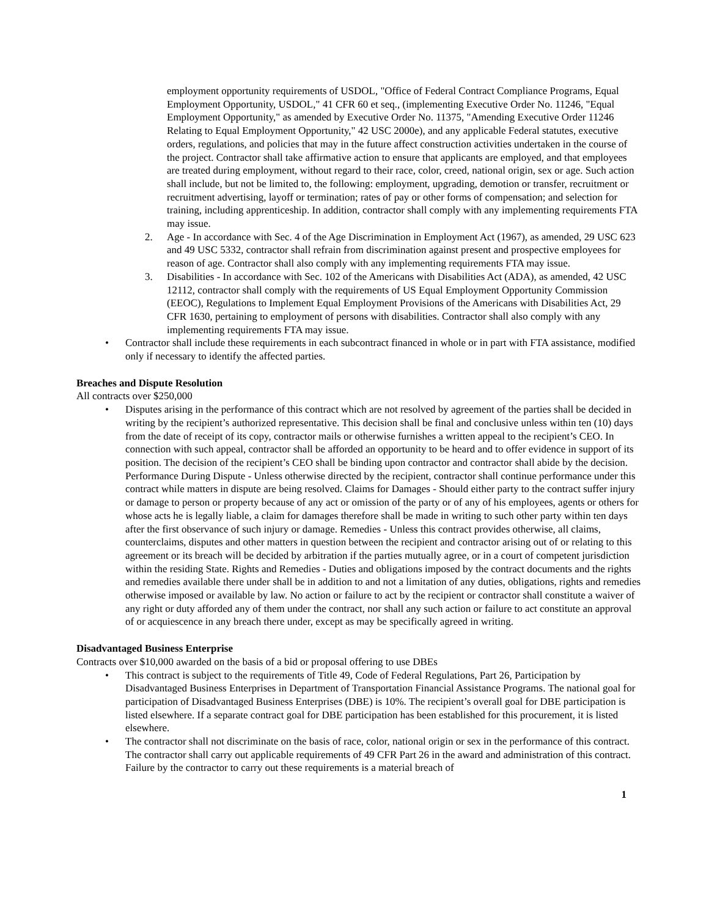employment opportunity requirements of USDOL, "Office of Federal Contract Compliance Programs, Equal Employment Opportunity, USDOL," 41 CFR 60 et seq., (implementing Executive Order No. 11246, "Equal Employment Opportunity," as amended by Executive Order No. 11375, "Amending Executive Order 11246 Relating to Equal Employment Opportunity," 42 USC 2000e), and any applicable Federal statutes, executive orders, regulations, and policies that may in the future affect construction activities undertaken in the course of the project. Contractor shall take affirmative action to ensure that applicants are employed, and that employees are treated during employment, without regard to their race, color, creed, national origin, sex or age. Such action shall include, but not be limited to, the following: employment, upgrading, demotion or transfer, recruitment or recruitment advertising, layoff or termination; rates of pay or other forms of compensation; and selection for training, including apprenticeship. In addition, contractor shall comply with any implementing requirements FTA may issue.
2. Age - In accordance with Sec. 4 of the Age Discrimination in Employment Act (1967), as amended, 29 USC 623 and 49 USC 5332, contractor shall refrain from discrimination against present and prospective employees for reason of age. Contractor shall also comply with any implementing requirements FTA may issue.
3. Disabilities - In accordance with Sec. 102 of the Americans with Disabilities Act (ADA), as amended, 42 USC 12112, contractor shall comply with the requirements of US Equal Employment Opportunity Commission (EEOC), Regulations to Implement Equal Employment Provisions of the Americans with Disabilities Act, 29 CFR 1630, pertaining to employment of persons with disabilities. Contractor shall also comply with any implementing requirements FTA may issue.
• Contractor shall include these requirements in each subcontract financed in whole or in part with FTA assistance, modified only if necessary to identify the affected parties.
Breaches and Dispute Resolution
All contracts over $250,000
• Disputes arising in the performance of this contract which are not resolved by agreement of the parties shall be decided in writing by the recipient’s authorized representative. This decision shall be final and conclusive unless within ten (10) days from the date of receipt of its copy, contractor mails or otherwise furnishes a written appeal to the recipient’s CEO. In connection with such appeal, contractor shall be afforded an opportunity to be heard and to offer evidence in support of its position. The decision of the recipient’s CEO shall be binding upon contractor and contractor shall abide by the decision. Performance During Dispute - Unless otherwise directed by the recipient, contractor shall continue performance under this contract while matters in dispute are being resolved. Claims for Damages - Should either party to the contract suffer injury or damage to person or property because of any act or omission of the party or of any of his employees, agents or others for whose acts he is legally liable, a claim for damages therefore shall be made in writing to such other party within ten days after the first observance of such injury or damage. Remedies - Unless this contract provides otherwise, all claims, counterclaims, disputes and other matters in question between the recipient and contractor arising out of or relating to this agreement or its breach will be decided by arbitration if the parties mutually agree, or in a court of competent jurisdiction within the residing State. Rights and Remedies - Duties and obligations imposed by the contract documents and the rights and remedies available there under shall be in addition to and not a limitation of any duties, obligations, rights and remedies otherwise imposed or available by law. No action or failure to act by the recipient or contractor shall constitute a waiver of any right or duty afforded any of them under the contract, nor shall any such action or failure to act constitute an approval of or acquiescence in any breach there under, except as may be specifically agreed in writing.
Disadvantaged Business Enterprise
Contracts over $10,000 awarded on the basis of a bid or proposal offering to use DBEs
• This contract is subject to the requirements of Title 49, Code of Federal Regulations, Part 26, Participation by Disadvantaged Business Enterprises in Department of Transportation Financial Assistance Programs. The national goal for participation of Disadvantaged Business Enterprises (DBE) is 10%. The recipient’s overall goal for DBE participation is listed elsewhere. If a separate contract goal for DBE participation has been established for this procurement, it is listed elsewhere.
• The contractor shall not discriminate on the basis of race, color, national origin or sex in the performance of this contract. The contractor shall carry out applicable requirements of 49 CFR Part 26 in the award and administration of this contract. Failure by the contractor to carry out these requirements is a material breach of
1